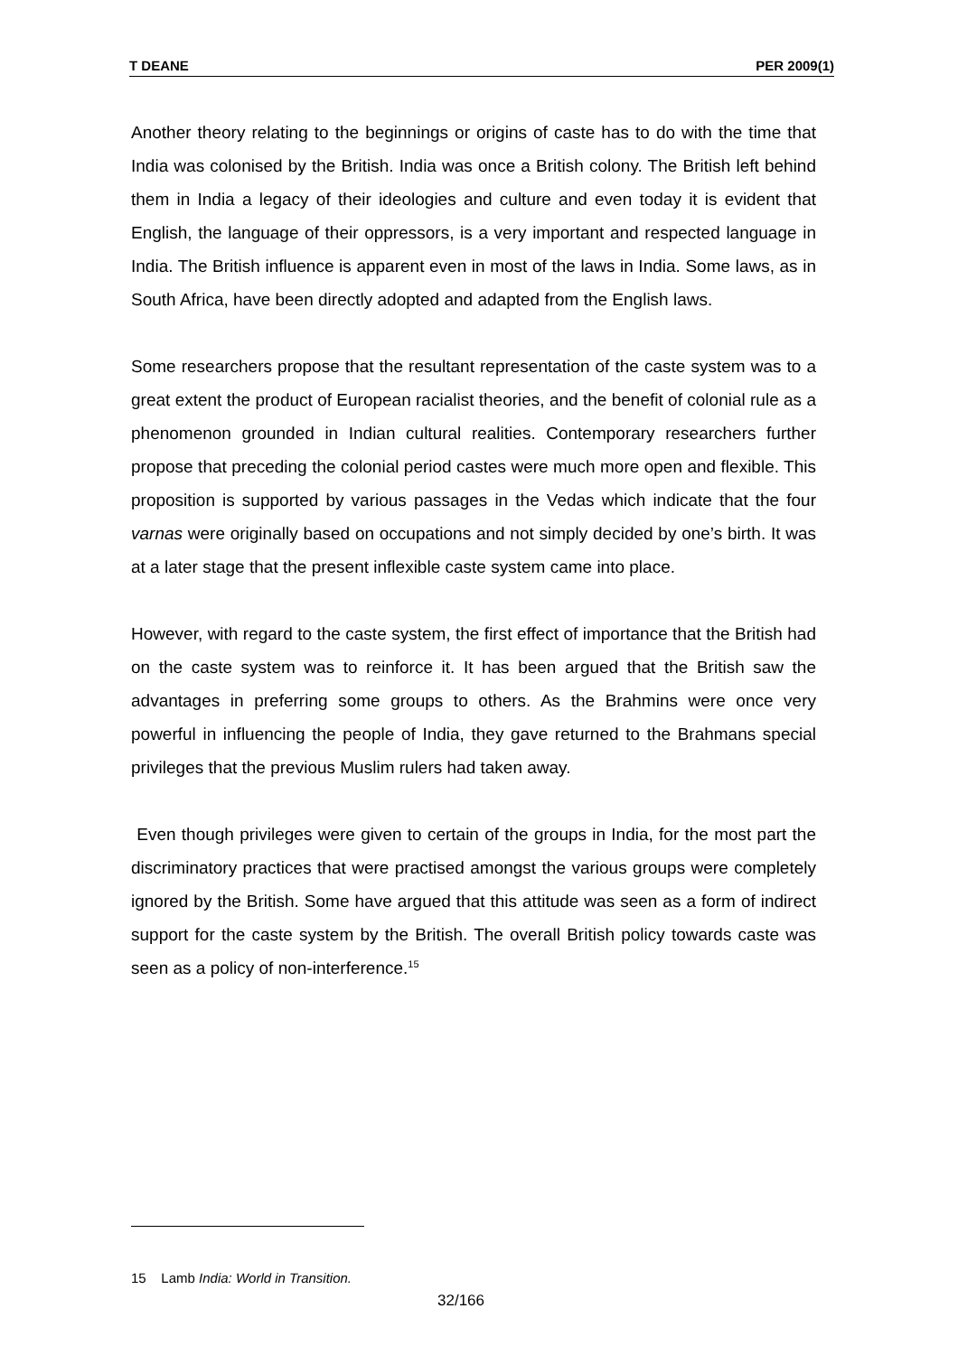T DEANE PER 2009(1)
Another theory relating to the beginnings or origins of caste has to do with the time that India was colonised by the British. India was once a British colony. The British left behind them in India a legacy of their ideologies and culture and even today it is evident that English, the language of their oppressors, is a very important and respected language in India. The British influence is apparent even in most of the laws in India. Some laws, as in South Africa, have been directly adopted and adapted from the English laws.
Some researchers propose that the resultant representation of the caste system was to a great extent the product of European racialist theories, and the benefit of colonial rule as a phenomenon grounded in Indian cultural realities. Contemporary researchers further propose that preceding the colonial period castes were much more open and flexible. This proposition is supported by various passages in the Vedas which indicate that the four varnas were originally based on occupations and not simply decided by one’s birth. It was at a later stage that the present inflexible caste system came into place.
However, with regard to the caste system, the first effect of importance that the British had on the caste system was to reinforce it. It has been argued that the British saw the advantages in preferring some groups to others. As the Brahmins were once very powerful in influencing the people of India, they gave returned to the Brahmans special privileges that the previous Muslim rulers had taken away.
Even though privileges were given to certain of the groups in India, for the most part the discriminatory practices that were practised amongst the various groups were completely ignored by the British. Some have argued that this attitude was seen as a form of indirect support for the caste system by the British. The overall British policy towards caste was seen as a policy of non-interference.<sup>15</sup>
15 Lamb India: World in Transition.
32/166